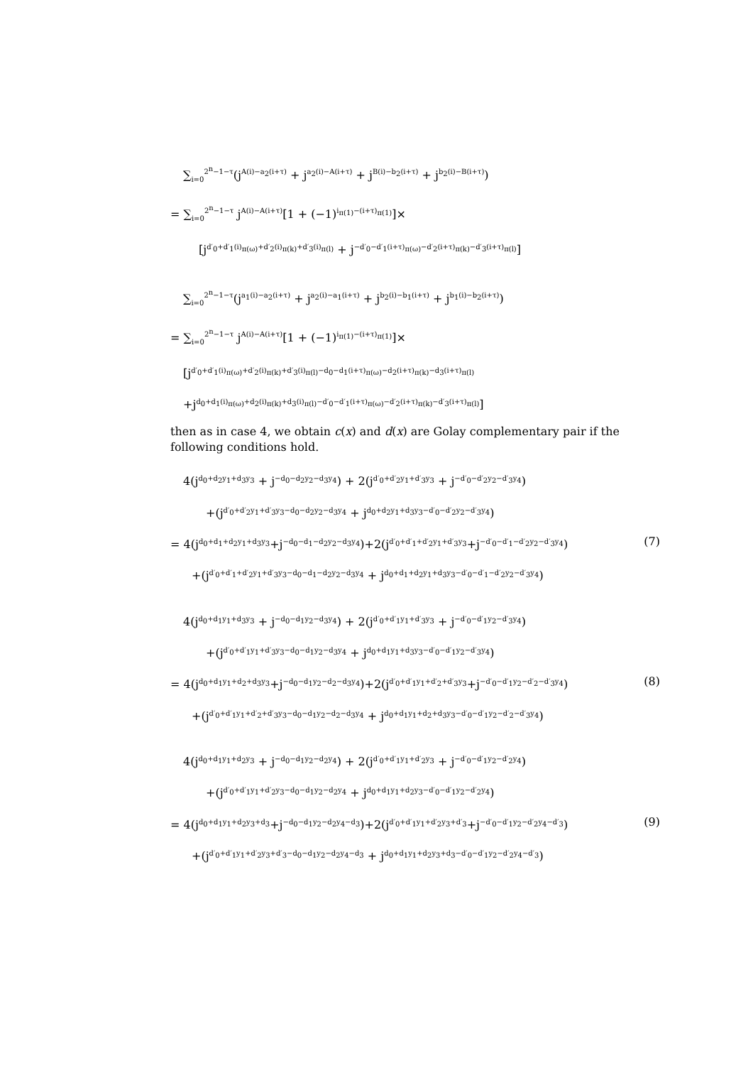∑<sub>i=0</sub><sup>2<sup>n</sup>−1−τ</sup>(j<sup>A(i)−a<sub>2</sub>(i+τ)</sup> + j<sup>a<sub>2</sub>(i)−A(i+τ)</sup> + j<sup>B(i)−b<sub>2</sub>(i+τ)</sup> + j<sup>b<sub>2</sub>(i)−B(i+τ)</sup>)
= ∑<sub>i=0</sub><sup>2<sup>n</sup>−1−τ</sup> j<sup>A(i)−A(i+τ)</sup>[1 + (−1)<sup>i<sub>π(1)</sub>−(i+τ)<sub>π(1)</sub></sup>]×
[j<sup>d′<sub>0</sub>+d′<sub>1</sub>(i)<sub>π(ω)</sub>+d′<sub>2</sub>(i)<sub>π(k)</sub>+d′<sub>3</sub>(i)<sub>π(l)</sub></sup> + j<sup>−d′<sub>0</sub>−d′<sub>1</sub>(i+τ)<sub>π(ω)</sub>−d′<sub>2</sub>(i+τ)<sub>π(k)</sub>−d′<sub>3</sub>(i+τ)<sub>π(l)</sub></sup>]
∑<sub>i=0</sub><sup>2<sup>n</sup>−1−τ</sup>(j<sup>a<sub>1</sub>(i)−a<sub>2</sub>(i+τ)</sup> + j<sup>a<sub>2</sub>(i)−a<sub>1</sub>(i+τ)</sup> + j<sup>b<sub>2</sub>(i)−b<sub>1</sub>(i+τ)</sup> + j<sup>b<sub>1</sub>(i)−b<sub>2</sub>(i+τ)</sup>)
= ∑<sub>i=0</sub><sup>2<sup>n</sup>−1−τ</sup> j<sup>A(i)−A(i+τ)</sup>[1 + (−1)<sup>i<sub>π(1)</sub>−(i+τ)<sub>π(1)</sub></sup>]×
[j<sup>d′<sub>0</sub>+d′<sub>1</sub>(i)<sub>π(ω)</sub>+d′<sub>2</sub>(i)<sub>π(k)</sub>+d′<sub>3</sub>(i)<sub>π(l)</sub>−d<sub>0</sub>−d<sub>1</sub>(i+τ)<sub>π(ω)</sub>−d<sub>2</sub>(i+τ)<sub>π(k)</sub>−d<sub>3</sub>(i+τ)<sub>π(l)</sub></sup>
+j<sup>d<sub>0</sub>+d<sub>1</sub>(i)<sub>π(ω)</sub>+d<sub>2</sub>(i)<sub>π(k)</sub>+d<sub>3</sub>(i)<sub>π(l)</sub>−d′<sub>0</sub>−d′<sub>1</sub>(i+τ)<sub>π(ω)</sub>−d′<sub>2</sub>(i+τ)<sub>π(k)</sub>−d′<sub>3</sub>(i+τ)<sub>π(l)</sub></sup>]
then as in case 4, we obtain c(x) and d(x) are Golay complementary pair if the following conditions hold.
4(j<sup>d<sub>0</sub>+d<sub>2</sub>y<sub>1</sub>+d<sub>3</sub>y<sub>3</sub></sup> + j<sup>−d<sub>0</sub>−d<sub>2</sub>y<sub>2</sub>−d<sub>3</sub>y<sub>4</sub></sup>) + 2(j<sup>d′<sub>0</sub>+d′<sub>2</sub>y<sub>1</sub>+d′<sub>3</sub>y<sub>3</sub></sup> + j<sup>−d′<sub>0</sub>−d′<sub>2</sub>y<sub>2</sub>−d′<sub>3</sub>y<sub>4</sub></sup>)
+(j<sup>d′<sub>0</sub>+d′<sub>2</sub>y<sub>1</sub>+d′<sub>3</sub>y<sub>3</sub>−d<sub>0</sub>−d<sub>2</sub>y<sub>2</sub>−d<sub>3</sub>y<sub>4</sub></sup> + j<sup>d<sub>0</sub>+d<sub>2</sub>y<sub>1</sub>+d<sub>3</sub>y<sub>3</sub>−d′<sub>0</sub>−d′<sub>2</sub>y<sub>2</sub>−d′<sub>3</sub>y<sub>4</sub></sup>)
= 4(j<sup>d<sub>0</sub>+d<sub>1</sub>+d<sub>2</sub>y<sub>1</sub>+d<sub>3</sub>y<sub>3</sub></sup>+j<sup>−d<sub>0</sub>−d<sub>1</sub>−d<sub>2</sub>y<sub>2</sub>−d<sub>3</sub>y<sub>4</sub></sup>)+2(j<sup>d′<sub>0</sub>+d′<sub>1</sub>+d′<sub>2</sub>y<sub>1</sub>+d′<sub>3</sub>y<sub>3</sub></sup>+j<sup>−d′<sub>0</sub>−d′<sub>1</sub>−d′<sub>2</sub>y<sub>2</sub>−d′<sub>3</sub>y<sub>4</sub></sup>) (7)
+(j<sup>d′<sub>0</sub>+d′<sub>1</sub>+d′<sub>2</sub>y<sub>1</sub>+d′<sub>3</sub>y<sub>3</sub>−d<sub>0</sub>−d<sub>1</sub>−d<sub>2</sub>y<sub>2</sub>−d<sub>3</sub>y<sub>4</sub></sup> + j<sup>d<sub>0</sub>+d<sub>1</sub>+d<sub>2</sub>y<sub>1</sub>+d<sub>3</sub>y<sub>3</sub>−d′<sub>0</sub>−d′<sub>1</sub>−d′<sub>2</sub>y<sub>2</sub>−d′<sub>3</sub>y<sub>4</sub></sup>)
4(j<sup>d<sub>0</sub>+d<sub>1</sub>y<sub>1</sub>+d<sub>3</sub>y<sub>3</sub></sup> + j<sup>−d<sub>0</sub>−d<sub>1</sub>y<sub>2</sub>−d<sub>3</sub>y<sub>4</sub></sup>) + 2(j<sup>d′<sub>0</sub>+d′<sub>1</sub>y<sub>1</sub>+d′<sub>3</sub>y<sub>3</sub></sup> + j<sup>−d′<sub>0</sub>−d′<sub>1</sub>y<sub>2</sub>−d′<sub>3</sub>y<sub>4</sub></sup>)
+(j<sup>d′<sub>0</sub>+d′<sub>1</sub>y<sub>1</sub>+d′<sub>3</sub>y<sub>3</sub>−d<sub>0</sub>−d<sub>1</sub>y<sub>2</sub>−d<sub>3</sub>y<sub>4</sub></sup> + j<sup>d<sub>0</sub>+d<sub>1</sub>y<sub>1</sub>+d<sub>3</sub>y<sub>3</sub>−d′<sub>0</sub>−d′<sub>1</sub>y<sub>2</sub>−d′<sub>3</sub>y<sub>4</sub></sup>)
= 4(j<sup>d<sub>0</sub>+d<sub>1</sub>y<sub>1</sub>+d<sub>2</sub>+d<sub>3</sub>y<sub>3</sub></sup>+j<sup>−d<sub>0</sub>−d<sub>1</sub>y<sub>2</sub>−d<sub>2</sub>−d<sub>3</sub>y<sub>4</sub></sup>)+2(j<sup>d′<sub>0</sub>+d′<sub>1</sub>y<sub>1</sub>+d′<sub>2</sub>+d′<sub>3</sub>y<sub>3</sub></sup>+j<sup>−d′<sub>0</sub>−d′<sub>1</sub>y<sub>2</sub>−d′<sub>2</sub>−d′<sub>3</sub>y<sub>4</sub></sup>) (8)
+(j<sup>d′<sub>0</sub>+d′<sub>1</sub>y<sub>1</sub>+d′<sub>2</sub>+d′<sub>3</sub>y<sub>3</sub>−d<sub>0</sub>−d<sub>1</sub>y<sub>2</sub>−d<sub>2</sub>−d<sub>3</sub>y<sub>4</sub></sup> + j<sup>d<sub>0</sub>+d<sub>1</sub>y<sub>1</sub>+d<sub>2</sub>+d<sub>3</sub>y<sub>3</sub>−d′<sub>0</sub>−d′<sub>1</sub>y<sub>2</sub>−d′<sub>2</sub>−d′<sub>3</sub>y<sub>4</sub></sup>)
4(j<sup>d<sub>0</sub>+d<sub>1</sub>y<sub>1</sub>+d<sub>2</sub>y<sub>3</sub></sup> + j<sup>−d<sub>0</sub>−d<sub>1</sub>y<sub>2</sub>−d<sub>2</sub>y<sub>4</sub></sup>) + 2(j<sup>d′<sub>0</sub>+d′<sub>1</sub>y<sub>1</sub>+d′<sub>2</sub>y<sub>3</sub></sup> + j<sup>−d′<sub>0</sub>−d′<sub>1</sub>y<sub>2</sub>−d′<sub>2</sub>y<sub>4</sub></sup>)
+(j<sup>d′<sub>0</sub>+d′<sub>1</sub>y<sub>1</sub>+d′<sub>2</sub>y<sub>3</sub>−d<sub>0</sub>−d<sub>1</sub>y<sub>2</sub>−d<sub>2</sub>y<sub>4</sub></sup> + j<sup>d<sub>0</sub>+d<sub>1</sub>y<sub>1</sub>+d<sub>2</sub>y<sub>3</sub>−d′<sub>0</sub>−d′<sub>1</sub>y<sub>2</sub>−d′<sub>2</sub>y<sub>4</sub></sup>)
= 4(j<sup>d<sub>0</sub>+d<sub>1</sub>y<sub>1</sub>+d<sub>2</sub>y<sub>3</sub>+d<sub>3</sub></sup>+j<sup>−d<sub>0</sub>−d<sub>1</sub>y<sub>2</sub>−d<sub>2</sub>y<sub>4</sub>−d<sub>3</sub></sup>)+2(j<sup>d′<sub>0</sub>+d′<sub>1</sub>y<sub>1</sub>+d′<sub>2</sub>y<sub>3</sub>+d′<sub>3</sub></sup>+j<sup>−d′<sub>0</sub>−d′<sub>1</sub>y<sub>2</sub>−d′<sub>2</sub>y<sub>4</sub>−d′<sub>3</sub></sup>) (9)
+(j<sup>d′<sub>0</sub>+d′<sub>1</sub>y<sub>1</sub>+d′<sub>2</sub>y<sub>3</sub>+d′<sub>3</sub>−d<sub>0</sub>−d<sub>1</sub>y<sub>2</sub>−d<sub>2</sub>y<sub>4</sub>−d<sub>3</sub></sup> + j<sup>d<sub>0</sub>+d<sub>1</sub>y<sub>1</sub>+d<sub>2</sub>y<sub>3</sub>+d<sub>3</sub>−d′<sub>0</sub>−d′<sub>1</sub>y<sub>2</sub>−d′<sub>2</sub>y<sub>4</sub>−d′<sub>3</sub></sup>)